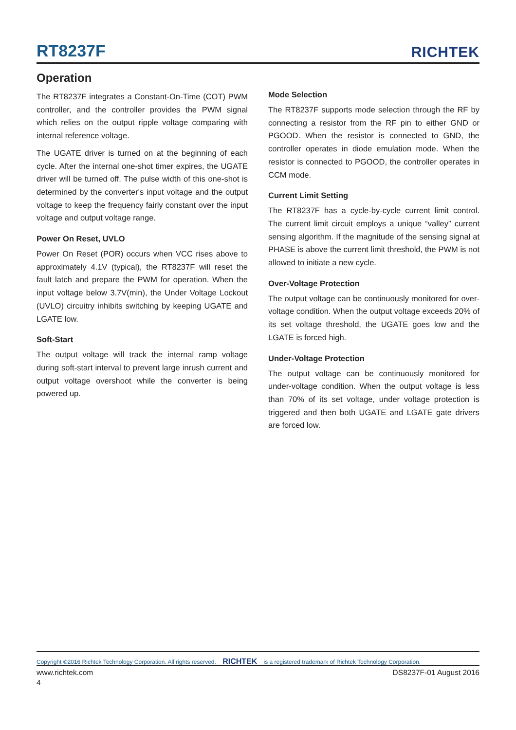RT8237F RICHTEK
Operation
The RT8237F integrates a Constant-On-Time (COT) PWM controller, and the controller provides the PWM signal which relies on the output ripple voltage comparing with internal reference voltage.
The UGATE driver is turned on at the beginning of each cycle. After the internal one-shot timer expires, the UGATE driver will be turned off. The pulse width of this one-shot is determined by the converter's input voltage and the output voltage to keep the frequency fairly constant over the input voltage and output voltage range.
Power On Reset, UVLO
Power On Reset (POR) occurs when VCC rises above to approximately 4.1V (typical), the RT8237F will reset the fault latch and prepare the PWM for operation. When the input voltage below 3.7V(min), the Under Voltage Lockout (UVLO) circuitry inhibits switching by keeping UGATE and LGATE low.
Soft-Start
The output voltage will track the internal ramp voltage during soft-start interval to prevent large inrush current and output voltage overshoot while the converter is being powered up.
Mode Selection
The RT8237F supports mode selection through the RF by connecting a resistor from the RF pin to either GND or PGOOD. When the resistor is connected to GND, the controller operates in diode emulation mode. When the resistor is connected to PGOOD, the controller operates in CCM mode.
Current Limit Setting
The RT8237F has a cycle-by-cycle current limit control. The current limit circuit employs a unique “valley” current sensing algorithm. If the magnitude of the sensing signal at PHASE is above the current limit threshold, the PWM is not allowed to initiate a new cycle.
Over-Voltage Protection
The output voltage can be continuously monitored for over-voltage condition. When the output voltage exceeds 20% of its set voltage threshold, the UGATE goes low and the LGATE is forced high.
Under-Voltage Protection
The output voltage can be continuously monitored for under-voltage condition. When the output voltage is less than 70% of its set voltage, under voltage protection is triggered and then both UGATE and LGATE gate drivers are forced low.
Copyright ©2016 Richtek Technology Corporation. All rights reserved. RICHTEK is a registered trademark of Richtek Technology Corporation.
www.richtek.com DS8237F-01 August 2016
4